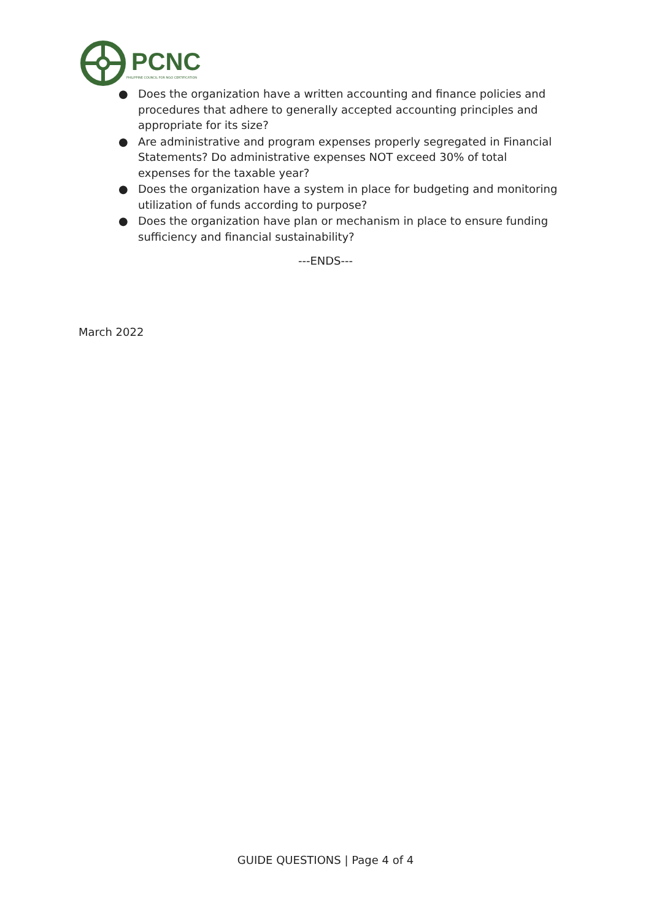PCNC
PHILIPPINE COUNCIL FOR NGO CERTIFICATION
● Does the organization have a written accounting and finance policies and procedures that adhere to generally accepted accounting principles and appropriate for its size?
● Are administrative and program expenses properly segregated in Financial Statements? Do administrative expenses NOT exceed 30% of total expenses for the taxable year?
● Does the organization have a system in place for budgeting and monitoring utilization of funds according to purpose?
● Does the organization have plan or mechanism in place to ensure funding sufficiency and financial sustainability?
---ENDS---
March 2022
GUIDE QUESTIONS | Page 4 of 4